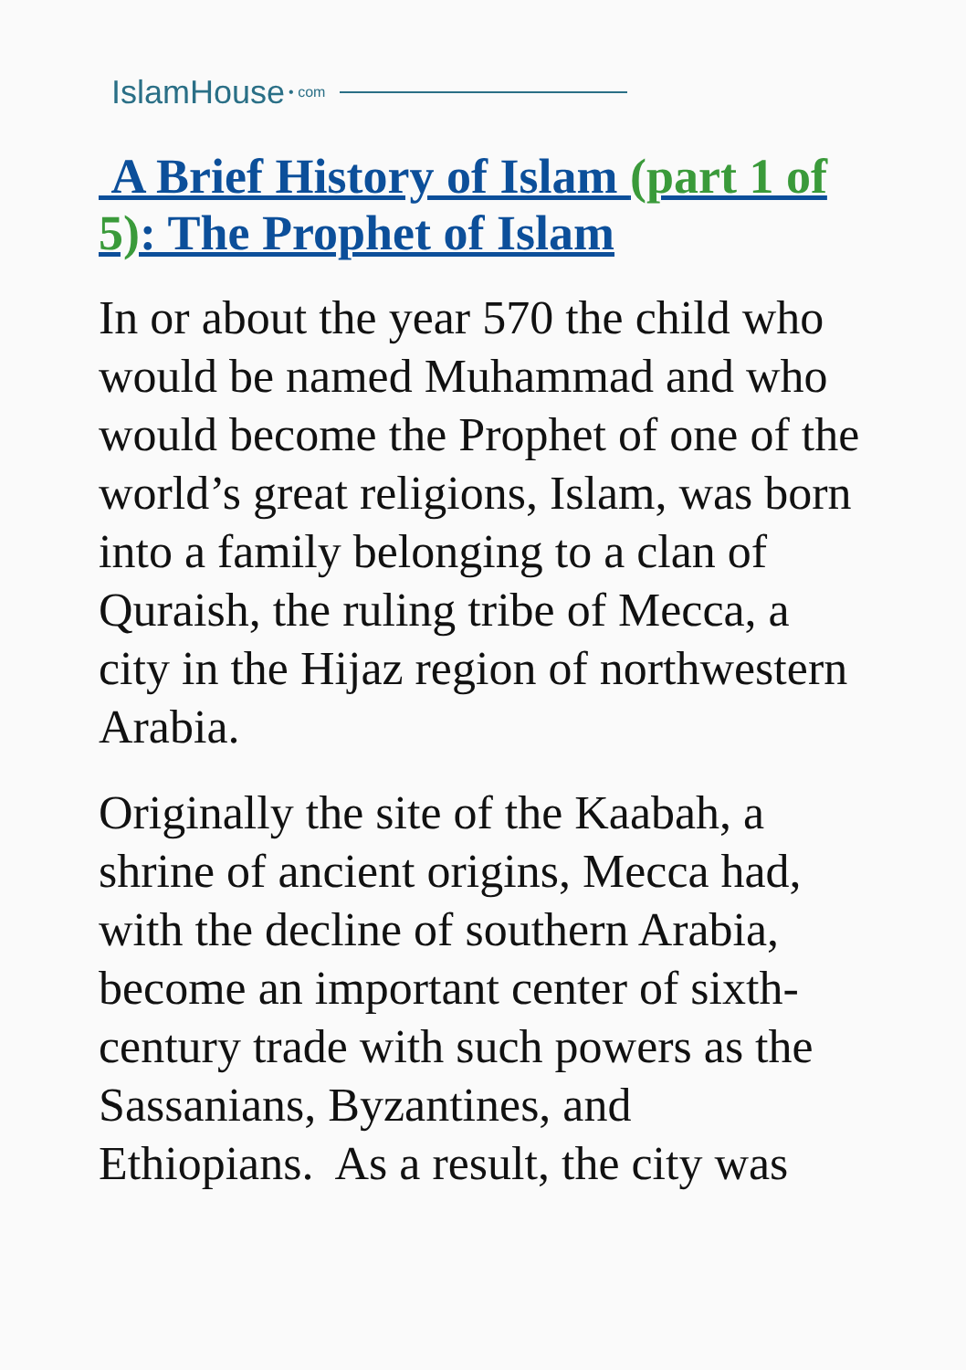IslamHouse • com
A Brief History of Islam (part 1 of 5): The Prophet of Islam
In or about the year 570 the child who would be named Muhammad and who would become the Prophet of one of the world’s great religions, Islam, was born into a family belonging to a clan of Quraish, the ruling tribe of Mecca, a city in the Hijaz region of northwestern Arabia.
Originally the site of the Kaabah, a shrine of ancient origins, Mecca had, with the decline of southern Arabia, become an important center of sixth-century trade with such powers as the Sassanians, Byzantines, and Ethiopians. As a result, the city was